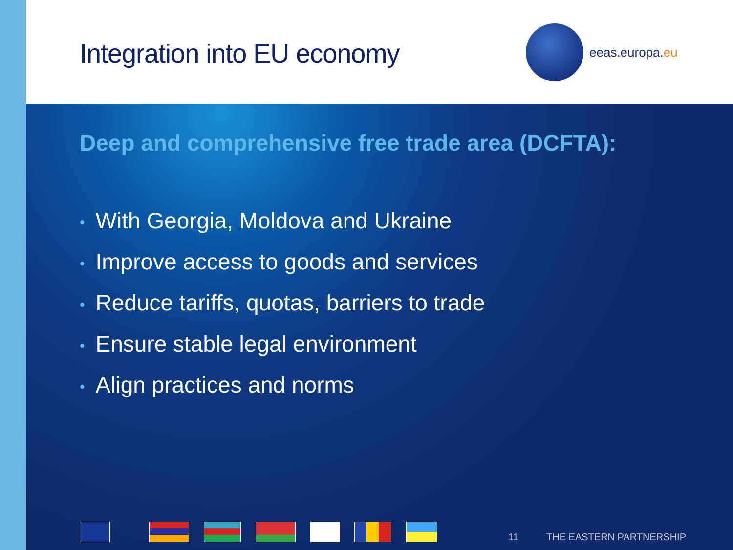Integration into EU economy
eeas.europa. eu
Deep and comprehensive free trade area (DCFTA):
• With Georgia, Moldova and Ukraine
• Improve access to goods and services
• Reduce tariffs, quotas, barriers to trade
• Ensure stable legal environment
• Align practices and norms
11 THE EASTERN PARTNERSHIP